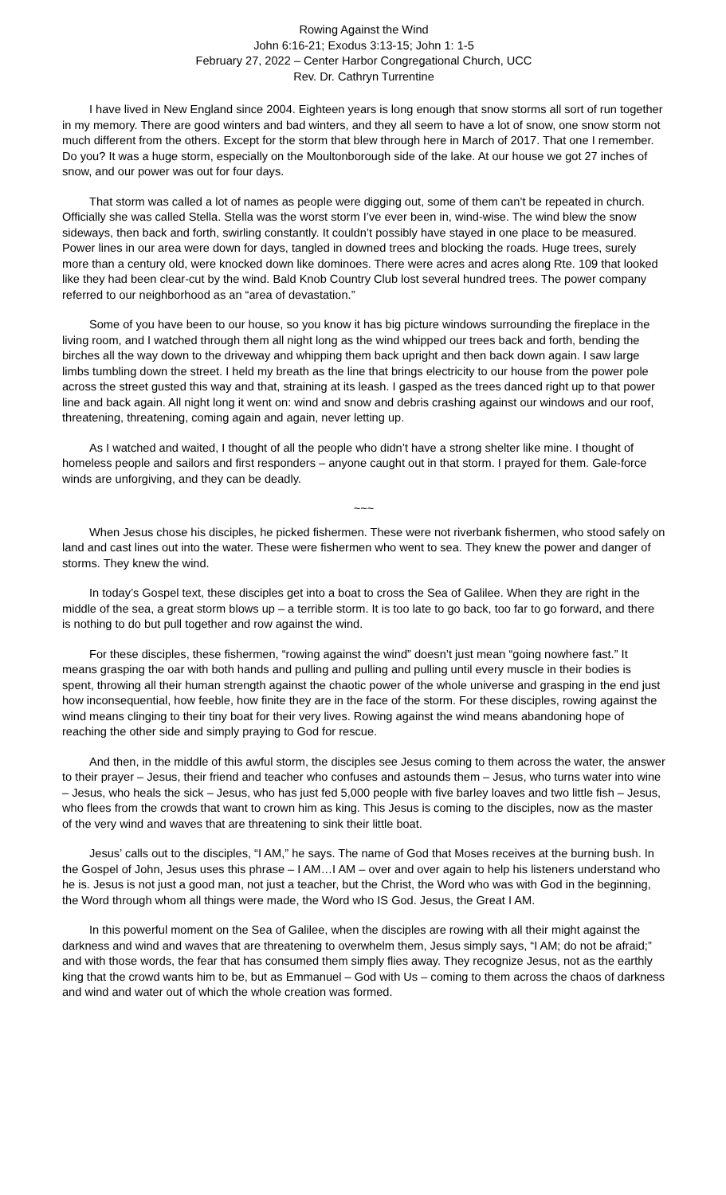Rowing Against the Wind
John 6:16-21; Exodus 3:13-15; John 1: 1-5
February 27, 2022 – Center Harbor Congregational Church, UCC
Rev. Dr. Cathryn Turrentine
I have lived in New England since 2004. Eighteen years is long enough that snow storms all sort of run together in my memory. There are good winters and bad winters, and they all seem to have a lot of snow, one snow storm not much different from the others. Except for the storm that blew through here in March of 2017. That one I remember. Do you? It was a huge storm, especially on the Moultonborough side of the lake. At our house we got 27 inches of snow, and our power was out for four days.
That storm was called a lot of names as people were digging out, some of them can’t be repeated in church. Officially she was called Stella. Stella was the worst storm I’ve ever been in, wind-wise. The wind blew the snow sideways, then back and forth, swirling constantly. It couldn’t possibly have stayed in one place to be measured. Power lines in our area were down for days, tangled in downed trees and blocking the roads. Huge trees, surely more than a century old, were knocked down like dominoes. There were acres and acres along Rte. 109 that looked like they had been clear-cut by the wind. Bald Knob Country Club lost several hundred trees. The power company referred to our neighborhood as an “area of devastation.”
Some of you have been to our house, so you know it has big picture windows surrounding the fireplace in the living room, and I watched through them all night long as the wind whipped our trees back and forth, bending the birches all the way down to the driveway and whipping them back upright and then back down again. I saw large limbs tumbling down the street. I held my breath as the line that brings electricity to our house from the power pole across the street gusted this way and that, straining at its leash. I gasped as the trees danced right up to that power line and back again. All night long it went on: wind and snow and debris crashing against our windows and our roof, threatening, threatening, coming again and again, never letting up.
As I watched and waited, I thought of all the people who didn’t have a strong shelter like mine. I thought of homeless people and sailors and first responders – anyone caught out in that storm. I prayed for them. Gale-force winds are unforgiving, and they can be deadly.
~~~
When Jesus chose his disciples, he picked fishermen. These were not riverbank fishermen, who stood safely on land and cast lines out into the water. These were fishermen who went to sea. They knew the power and danger of storms. They knew the wind.
In today’s Gospel text, these disciples get into a boat to cross the Sea of Galilee. When they are right in the middle of the sea, a great storm blows up – a terrible storm. It is too late to go back, too far to go forward, and there is nothing to do but pull together and row against the wind.
For these disciples, these fishermen, “rowing against the wind” doesn’t just mean “going nowhere fast.” It means grasping the oar with both hands and pulling and pulling and pulling until every muscle in their bodies is spent, throwing all their human strength against the chaotic power of the whole universe and grasping in the end just how inconsequential, how feeble, how finite they are in the face of the storm. For these disciples, rowing against the wind means clinging to their tiny boat for their very lives. Rowing against the wind means abandoning hope of reaching the other side and simply praying to God for rescue.
And then, in the middle of this awful storm, the disciples see Jesus coming to them across the water, the answer to their prayer – Jesus, their friend and teacher who confuses and astounds them – Jesus, who turns water into wine – Jesus, who heals the sick – Jesus, who has just fed 5,000 people with five barley loaves and two little fish – Jesus, who flees from the crowds that want to crown him as king. This Jesus is coming to the disciples, now as the master of the very wind and waves that are threatening to sink their little boat.
Jesus’ calls out to the disciples, “I AM,” he says. The name of God that Moses receives at the burning bush. In the Gospel of John, Jesus uses this phrase – I AM…I AM – over and over again to help his listeners understand who he is. Jesus is not just a good man, not just a teacher, but the Christ, the Word who was with God in the beginning, the Word through whom all things were made, the Word who IS God. Jesus, the Great I AM.
In this powerful moment on the Sea of Galilee, when the disciples are rowing with all their might against the darkness and wind and waves that are threatening to overwhelm them, Jesus simply says, “I AM; do not be afraid;” and with those words, the fear that has consumed them simply flies away. They recognize Jesus, not as the earthly king that the crowd wants him to be, but as Emmanuel – God with Us – coming to them across the chaos of darkness and wind and water out of which the whole creation was formed.